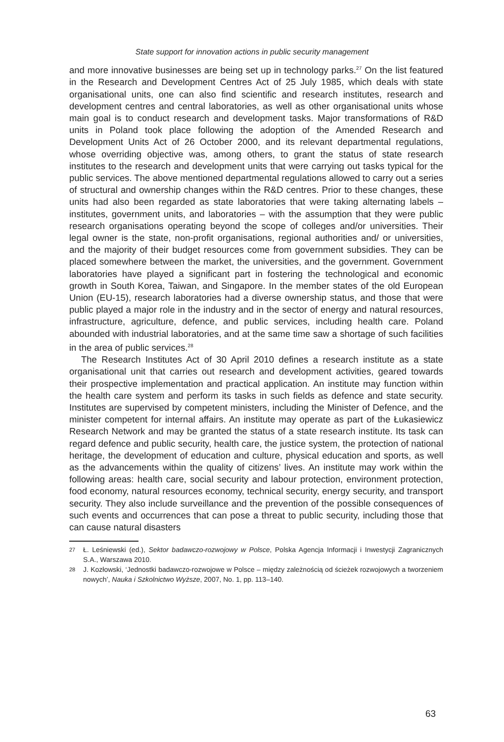State support for innovation actions in public security management
and more innovative businesses are being set up in technology parks.<sup>27</sup> On the list featured in the Research and Development Centres Act of 25 July 1985, which deals with state organisational units, one can also find scientific and research institutes, research and development centres and central laboratories, as well as other organisational units whose main goal is to conduct research and development tasks. Major transformations of R&D units in Poland took place following the adoption of the Amended Research and Development Units Act of 26 October 2000, and its relevant departmental regulations, whose overriding objective was, among others, to grant the status of state research institutes to the research and development units that were carrying out tasks typical for the public services. The above mentioned departmental regulations allowed to carry out a series of structural and ownership changes within the R&D centres. Prior to these changes, these units had also been regarded as state laboratories that were taking alternating labels – institutes, government units, and laboratories – with the assumption that they were public research organisations operating beyond the scope of colleges and/or universities. Their legal owner is the state, non-profit organisations, regional authorities and/ or universities, and the majority of their budget resources come from government subsidies. They can be placed somewhere between the market, the universities, and the government. Government laboratories have played a significant part in fostering the technological and economic growth in South Korea, Taiwan, and Singapore. In the member states of the old European Union (EU-15), research laboratories had a diverse ownership status, and those that were public played a major role in the industry and in the sector of energy and natural resources, infrastructure, agriculture, defence, and public services, including health care. Poland abounded with industrial laboratories, and at the same time saw a shortage of such facilities in the area of public services.<sup>28</sup>
The Research Institutes Act of 30 April 2010 defines a research institute as a state organisational unit that carries out research and development activities, geared towards their prospective implementation and practical application. An institute may function within the health care system and perform its tasks in such fields as defence and state security. Institutes are supervised by competent ministers, including the Minister of Defence, and the minister competent for internal affairs. An institute may operate as part of the Łukasiewicz Research Network and may be granted the status of a state research institute. Its task can regard defence and public security, health care, the justice system, the protection of national heritage, the development of education and culture, physical education and sports, as well as the advancements within the quality of citizens’ lives. An institute may work within the following areas: health care, social security and labour protection, environment protection, food economy, natural resources economy, technical security, energy security, and transport security. They also include surveillance and the prevention of the possible consequences of such events and occurrences that can pose a threat to public security, including those that can cause natural disasters
27 Ł. Leśniewski (ed.), Sektor badawczo-rozwojowy w Polsce, Polska Agencja Informacji i Inwestycji Zagranicznych S.A., Warszawa 2010.
28 J. Kozłowski, ‘Jednostki badawczo-rozwojowe w Polsce – między zależnością od ścieżek rozwojowych a tworzeniem nowych’, Nauka i Szkolnictwo Wyższe, 2007, No. 1, pp. 113–140.
63